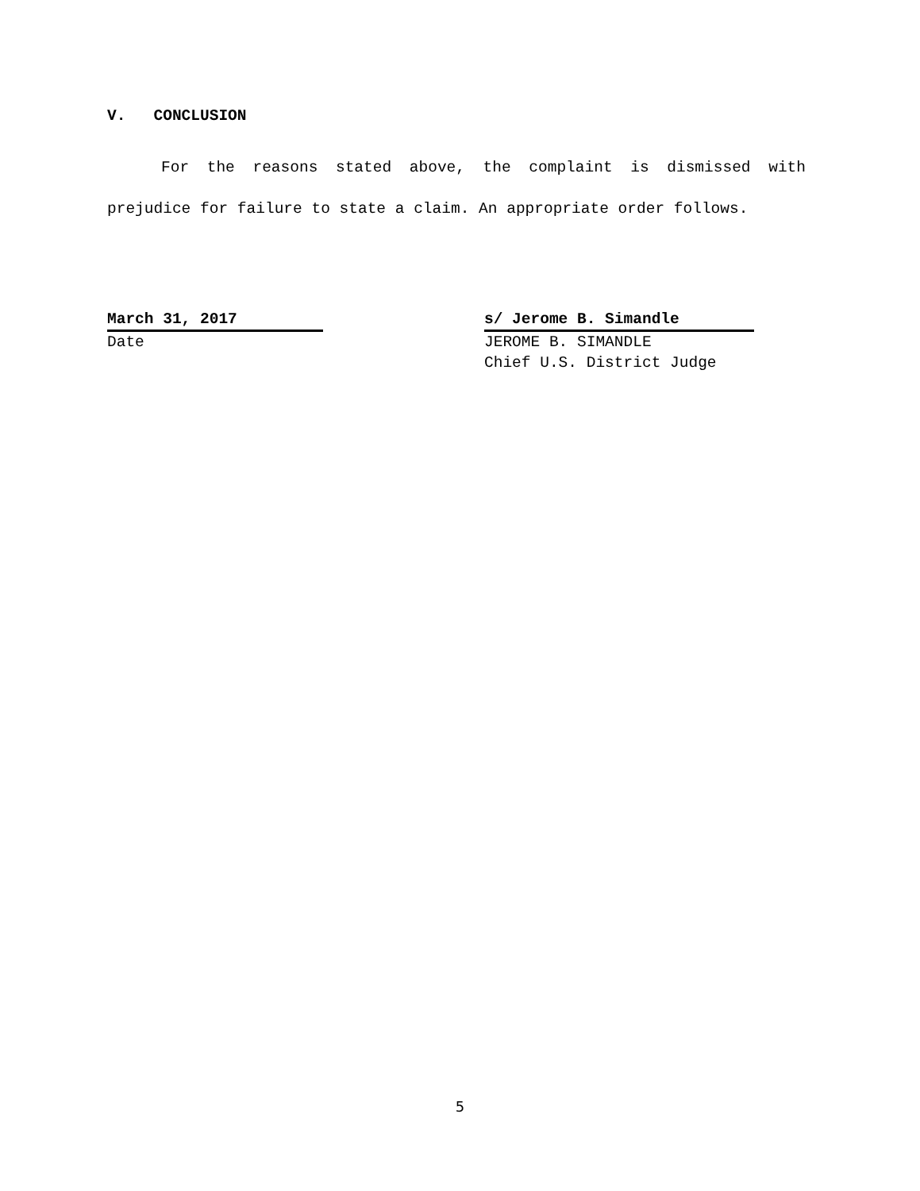V. CONCLUSION
For the reasons stated above, the complaint is dismissed with prejudice for failure to state a claim. An appropriate order follows.
March 31, 2017
Date
s/ Jerome B. Simandle
JEROME B. SIMANDLE
Chief U.S. District Judge
5